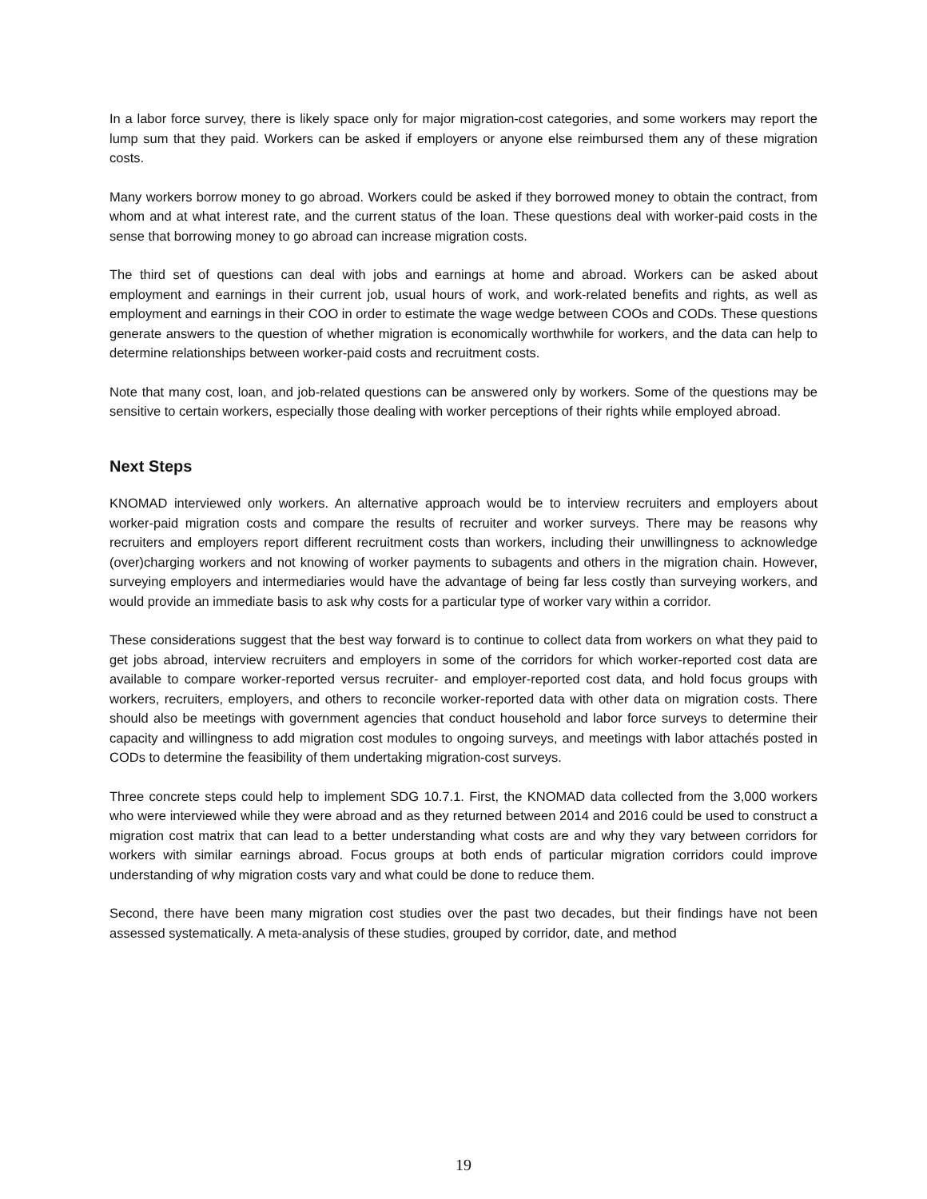In a labor force survey, there is likely space only for major migration-cost categories, and some workers may report the lump sum that they paid. Workers can be asked if employers or anyone else reimbursed them any of these migration costs.
Many workers borrow money to go abroad. Workers could be asked if they borrowed money to obtain the contract, from whom and at what interest rate, and the current status of the loan. These questions deal with worker-paid costs in the sense that borrowing money to go abroad can increase migration costs.
The third set of questions can deal with jobs and earnings at home and abroad. Workers can be asked about employment and earnings in their current job, usual hours of work, and work-related benefits and rights, as well as employment and earnings in their COO in order to estimate the wage wedge between COOs and CODs. These questions generate answers to the question of whether migration is economically worthwhile for workers, and the data can help to determine relationships between worker-paid costs and recruitment costs.
Note that many cost, loan, and job-related questions can be answered only by workers. Some of the questions may be sensitive to certain workers, especially those dealing with worker perceptions of their rights while employed abroad.
Next Steps
KNOMAD interviewed only workers. An alternative approach would be to interview recruiters and employers about worker-paid migration costs and compare the results of recruiter and worker surveys. There may be reasons why recruiters and employers report different recruitment costs than workers, including their unwillingness to acknowledge (over)charging workers and not knowing of worker payments to subagents and others in the migration chain. However, surveying employers and intermediaries would have the advantage of being far less costly than surveying workers, and would provide an immediate basis to ask why costs for a particular type of worker vary within a corridor.
These considerations suggest that the best way forward is to continue to collect data from workers on what they paid to get jobs abroad, interview recruiters and employers in some of the corridors for which worker-reported cost data are available to compare worker-reported versus recruiter- and employer-reported cost data, and hold focus groups with workers, recruiters, employers, and others to reconcile worker-reported data with other data on migration costs. There should also be meetings with government agencies that conduct household and labor force surveys to determine their capacity and willingness to add migration cost modules to ongoing surveys, and meetings with labor attachés posted in CODs to determine the feasibility of them undertaking migration-cost surveys.
Three concrete steps could help to implement SDG 10.7.1. First, the KNOMAD data collected from the 3,000 workers who were interviewed while they were abroad and as they returned between 2014 and 2016 could be used to construct a migration cost matrix that can lead to a better understanding what costs are and why they vary between corridors for workers with similar earnings abroad. Focus groups at both ends of particular migration corridors could improve understanding of why migration costs vary and what could be done to reduce them.
Second, there have been many migration cost studies over the past two decades, but their findings have not been assessed systematically. A meta-analysis of these studies, grouped by corridor, date, and method
19